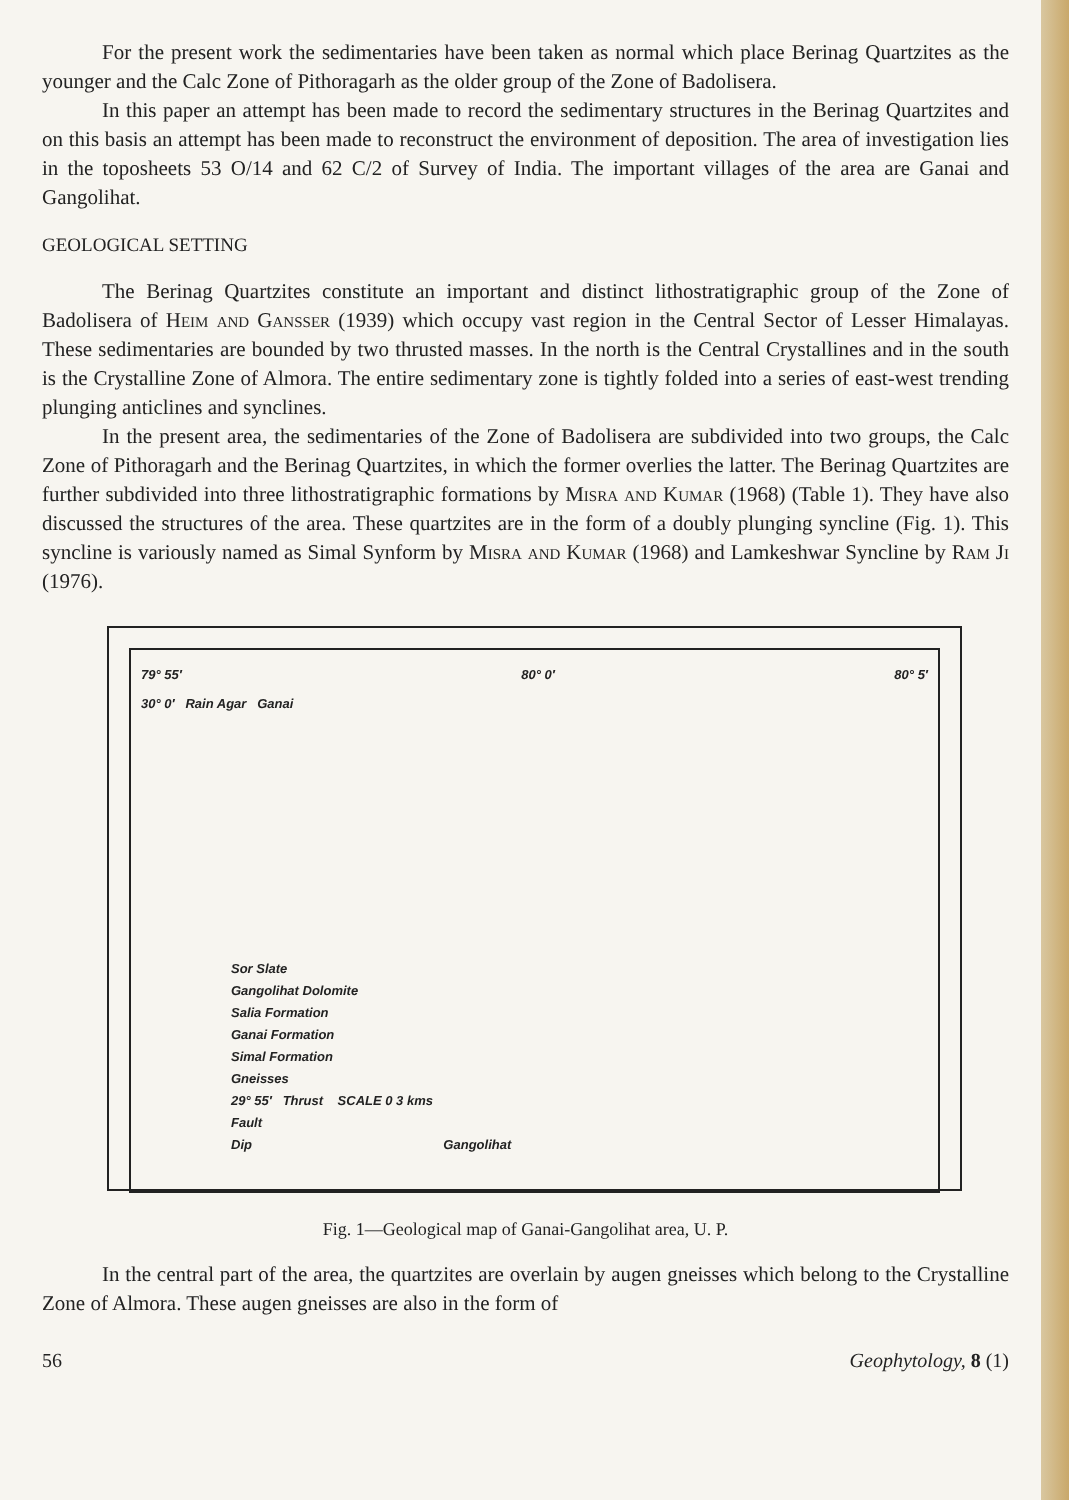For the present work the sedimentaries have been taken as normal which place Berinag Quartzites as the younger and the Calc Zone of Pithoragarh as the older group of the Zone of Badolisera.
In this paper an attempt has been made to record the sedimentary structures in the Berinag Quartzites and on this basis an attempt has been made to reconstruct the environment of deposition. The area of investigation lies in the toposheets 53 O/14 and 62 C/2 of Survey of India. The important villages of the area are Ganai and Gangolihat.
GEOLOGICAL SETTING
The Berinag Quartzites constitute an important and distinct lithostratigraphic group of the Zone of Badolisera of Heim and Gansser (1939) which occupy vast region in the Central Sector of Lesser Himalayas. These sedimentaries are bounded by two thrusted masses. In the north is the Central Crystallines and in the south is the Crystalline Zone of Almora. The entire sedimentary zone is tightly folded into a series of east-west trending plunging anticlines and synclines.
In the present area, the sedimentaries of the Zone of Badolisera are subdivided into two groups, the Calc Zone of Pithoragarh and the Berinag Quartzites, in which the former overlies the latter. The Berinag Quartzites are further subdivided into three lithostratigraphic formations by Misra and Kumar (1968) (Table 1). They have also discussed the structures of the area. These quartzites are in the form of a doubly plunging syncline (Fig. 1). This syncline is variously named as Simal Synform by Misra and Kumar (1968) and Lamkeshwar Syncline by Ram Ji (1976).
79° 55′ 80° 0′ 80° 5′
30° 0′ Rain Agar Ganai
Sor Slate
Gangolihat Dolomite
Salia Formation
Ganai Formation
Simal Formation
Gneisses
29° 55′ Thrust SCALE 0 3 kms
Fault
Dip Gangolihat
Fig. 1—Geological map of Ganai-Gangolihat area, U. P.
In the central part of the area, the quartzites are overlain by augen gneisses which belong to the Crystalline Zone of Almora. These augen gneisses are also in the form of
56 Geophytology, 8 (1)